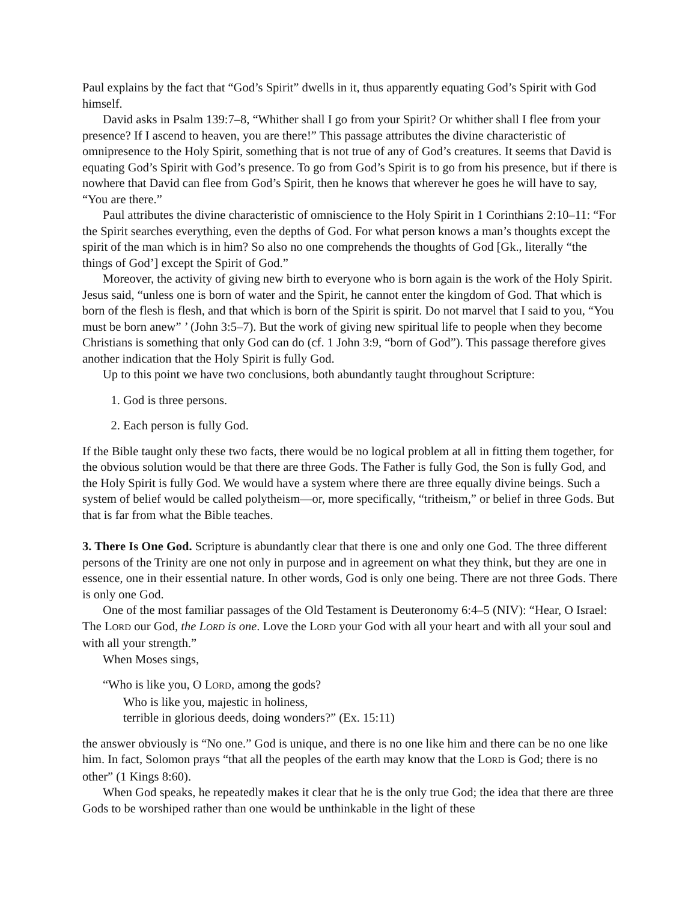Paul explains by the fact that “God’s Spirit” dwells in it, thus apparently equating God’s Spirit with God himself.
David asks in Psalm 139:7–8, “Whither shall I go from your Spirit? Or whither shall I flee from your presence? If I ascend to heaven, you are there!” This passage attributes the divine characteristic of omnipresence to the Holy Spirit, something that is not true of any of God’s creatures. It seems that David is equating God’s Spirit with God’s presence. To go from God’s Spirit is to go from his presence, but if there is nowhere that David can flee from God’s Spirit, then he knows that wherever he goes he will have to say, “You are there.”
Paul attributes the divine characteristic of omniscience to the Holy Spirit in 1 Corinthians 2:10–11: “For the Spirit searches everything, even the depths of God. For what person knows a man’s thoughts except the spirit of the man which is in him? So also no one comprehends the thoughts of God [Gk., literally “the things of God’] except the Spirit of God.”
Moreover, the activity of giving new birth to everyone who is born again is the work of the Holy Spirit. Jesus said, “unless one is born of water and the Spirit, he cannot enter the kingdom of God. That which is born of the flesh is flesh, and that which is born of the Spirit is spirit. Do not marvel that I said to you, “You must be born anew” ’ (John 3:5–7). But the work of giving new spiritual life to people when they become Christians is something that only God can do (cf. 1 John 3:9, “born of God”). This passage therefore gives another indication that the Holy Spirit is fully God.
Up to this point we have two conclusions, both abundantly taught throughout Scripture:
1. God is three persons.
2. Each person is fully God.
If the Bible taught only these two facts, there would be no logical problem at all in fitting them together, for the obvious solution would be that there are three Gods. The Father is fully God, the Son is fully God, and the Holy Spirit is fully God. We would have a system where there are three equally divine beings. Such a system of belief would be called polytheism—or, more specifically, “tritheism,” or belief in three Gods. But that is far from what the Bible teaches.
3. There Is One God. Scripture is abundantly clear that there is one and only one God. The three different persons of the Trinity are one not only in purpose and in agreement on what they think, but they are one in essence, one in their essential nature. In other words, God is only one being. There are not three Gods. There is only one God.
One of the most familiar passages of the Old Testament is Deuteronomy 6:4–5 (NIV): “Hear, O Israel: The LORD our God, the LORD is one. Love the LORD your God with all your heart and with all your soul and with all your strength.”
When Moses sings,
“Who is like you, O LORD, among the gods?
Who is like you, majestic in holiness,
terrible in glorious deeds, doing wonders?” (Ex. 15:11)
the answer obviously is “No one.” God is unique, and there is no one like him and there can be no one like him. In fact, Solomon prays “that all the peoples of the earth may know that the LORD is God; there is no other” (1 Kings 8:60).
When God speaks, he repeatedly makes it clear that he is the only true God; the idea that there are three Gods to be worshiped rather than one would be unthinkable in the light of these